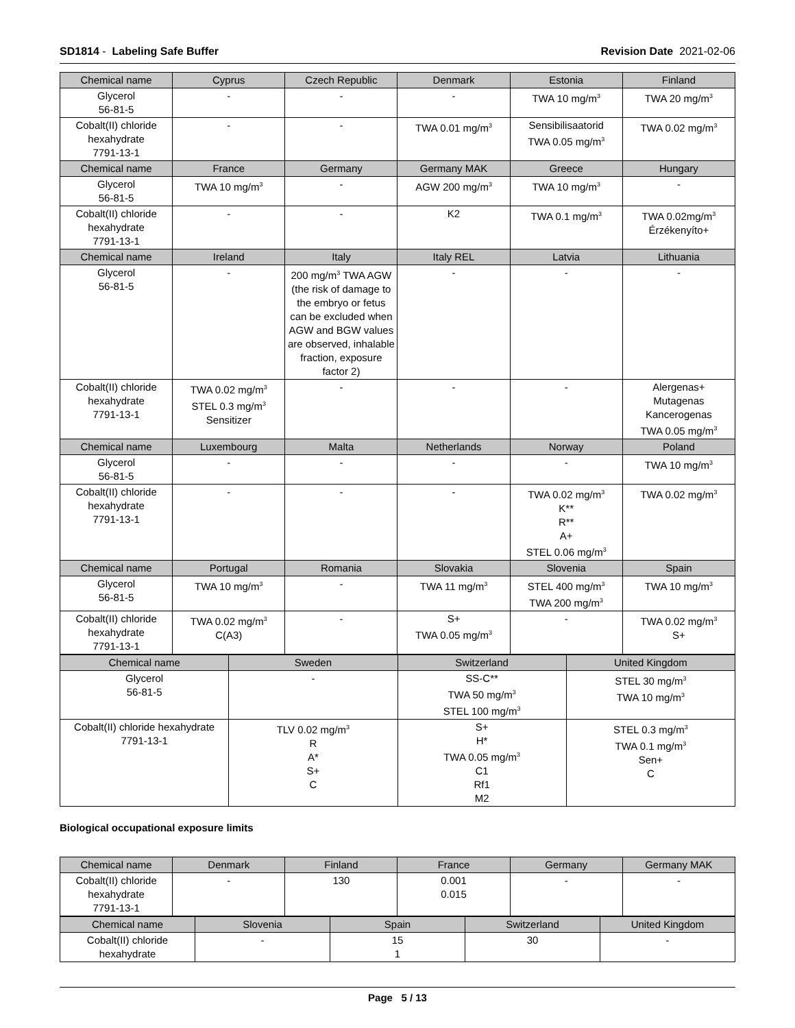SD1814 - Labeling Safe Buffer Revision Date 2021-02-06
| Chemical name | Cyprus | Czech Republic | Denmark | Estonia | Finland |
| --- | --- | --- | --- | --- | --- |
| Glycerol 56-81-5 | - | - | - | TWA 10 mg/m<sup>3</sup> | TWA 20 mg/m<sup>3</sup> |
| Cobalt(II) chloride hexahydrate 7791-13-1 | - | - | TWA 0.01 mg/m<sup>3</sup> | Sensibilisaatorid TWA 0.05 mg/m<sup>3</sup> | TWA 0.02 mg/m<sup>3</sup> |
| Chemical name | France | Germany | Germany MAK | Greece | Hungary |
| Glycerol 56-81-5 | TWA 10 mg/m<sup>3</sup> | - | AGW 200 mg/m<sup>3</sup> | TWA 10 mg/m<sup>3</sup> | - |
| Cobalt(II) chloride hexahydrate 7791-13-1 | - | - | K2 | TWA 0.1 mg/m<sup>3</sup> | TWA 0.02mg/m<sup>3</sup> Érzékenyíto+ |
| Chemical name | Ireland | Italy | Italy REL | Latvia | Lithuania |
| Glycerol 56-81-5 | - | 200 mg/m<sup>3</sup> TWA AGW (the risk of damage to the embryo or fetus can be excluded when AGW and BGW values are observed, inhalable fraction, exposure factor 2) | - | - | - |
| Cobalt(II) chloride hexahydrate 7791-13-1 | TWA 0.02 mg/m<sup>3</sup> STEL 0.3 mg/m<sup>3</sup> Sensitizer | - | - | - | Alergenas+ Mutagenas Kancerogenas TWA 0.05 mg/m<sup>3</sup> |
| Chemical name | Luxembourg | Malta | Netherlands | Norway | Poland |
| Glycerol 56-81-5 | - | - | - | - | TWA 10 mg/m<sup>3</sup> |
| Cobalt(II) chloride hexahydrate 7791-13-1 | - | - | - | TWA 0.02 mg/m<sup>3</sup> K** R** A+ STEL 0.06 mg/m<sup>3</sup> | TWA 0.02 mg/m<sup>3</sup> |
| Chemical name | Portugal | Romania | Slovakia | Slovenia | Spain |
| Glycerol 56-81-5 | TWA 10 mg/m<sup>3</sup> | - | TWA 11 mg/m<sup>3</sup> | STEL 400 mg/m<sup>3</sup> TWA 200 mg/m<sup>3</sup> | TWA 10 mg/m<sup>3</sup> |
| Cobalt(II) chloride hexahydrate 7791-13-1 | TWA 0.02 mg/m<sup>3</sup> C(A3) | - | S+ TWA 0.05 mg/m<sup>3</sup> | - | TWA 0.02 mg/m<sup>3</sup> S+ |
| Chemical name | Sweden | Switzerland | United Kingdom |
| --- | --- | --- | --- |
| Glycerol 56-81-5 | - | SS-C** TWA 50 mg/m<sup>3</sup> STEL 100 mg/m<sup>3</sup> | STEL 30 mg/m<sup>3</sup> TWA 10 mg/m<sup>3</sup> |
| Cobalt(II) chloride hexahydrate 7791-13-1 | TLV 0.02 mg/m<sup>3</sup> R A* S+ C | S+ H* TWA 0.05 mg/m<sup>3</sup> C1 Rf1 M2 | STEL 0.3 mg/m<sup>3</sup> TWA 0.1 mg/m<sup>3</sup> Sen+ C |
Biological occupational exposure limits
| Chemical name | Denmark | Finland | France | Germany | Germany MAK |
| --- | --- | --- | --- | --- | --- |
| Cobalt(II) chloride hexahydrate 7791-13-1 | - | 130 | 0.001 0.015 | - | - |
| Chemical name | Slovenia | Spain | Switzerland | United Kingdom |
| --- | --- | --- | --- | --- |
| Cobalt(II) chloride hexahydrate | - | 15 1 | 30 | - |
Page 5 / 13